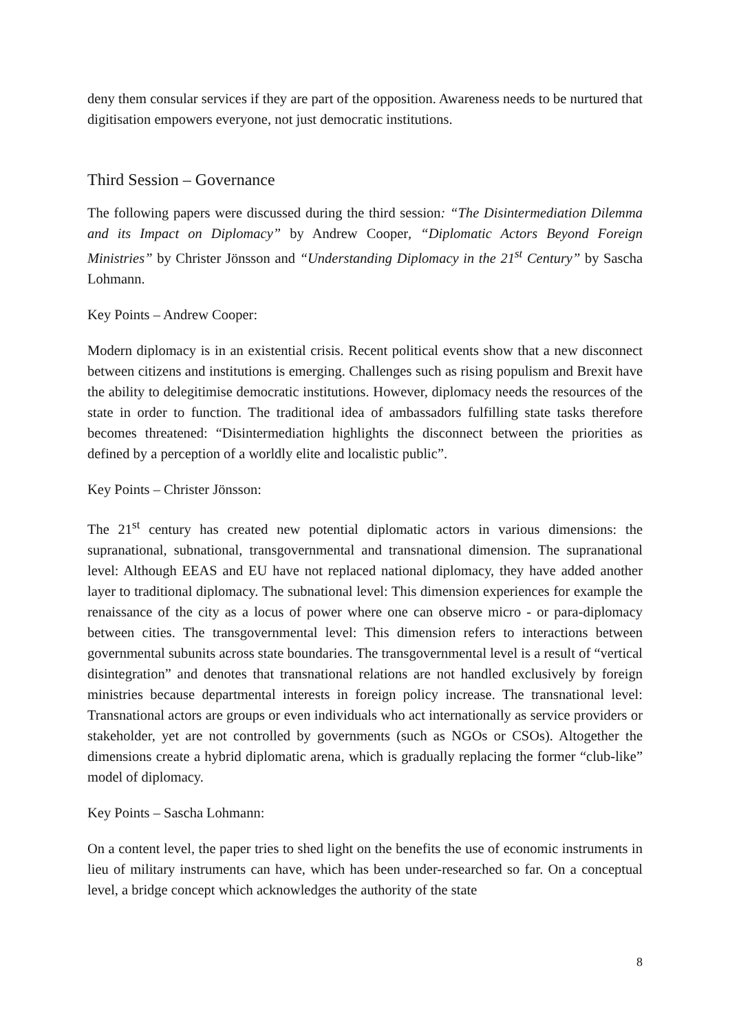deny them consular services if they are part of the opposition. Awareness needs to be nurtured that digitisation empowers everyone, not just democratic institutions.
Third Session – Governance
The following papers were discussed during the third session: “The Disintermediation Dilemma and its Impact on Diplomacy” by Andrew Cooper, “Diplomatic Actors Beyond Foreign Ministries” by Christer Jönsson and “Understanding Diplomacy in the 21<sup>st</sup> Century” by Sascha Lohmann.
Key Points – Andrew Cooper:
Modern diplomacy is in an existential crisis. Recent political events show that a new disconnect between citizens and institutions is emerging. Challenges such as rising populism and Brexit have the ability to delegitimise democratic institutions. However, diplomacy needs the resources of the state in order to function. The traditional idea of ambassadors fulfilling state tasks therefore becomes threatened: “Disintermediation highlights the disconnect between the priorities as defined by a perception of a worldly elite and localistic public”.
Key Points – Christer Jönsson:
The 21<sup>st</sup> century has created new potential diplomatic actors in various dimensions: the supranational, subnational, transgovernmental and transnational dimension. The supranational level: Although EEAS and EU have not replaced national diplomacy, they have added another layer to traditional diplomacy. The subnational level: This dimension experiences for example the renaissance of the city as a locus of power where one can observe micro - or para-diplomacy between cities. The transgovernmental level: This dimension refers to interactions between governmental subunits across state boundaries. The transgovernmental level is a result of “vertical disintegration” and denotes that transnational relations are not handled exclusively by foreign ministries because departmental interests in foreign policy increase. The transnational level: Transnational actors are groups or even individuals who act internationally as service providers or stakeholder, yet are not controlled by governments (such as NGOs or CSOs). Altogether the dimensions create a hybrid diplomatic arena, which is gradually replacing the former “club-like” model of diplomacy.
Key Points – Sascha Lohmann:
On a content level, the paper tries to shed light on the benefits the use of economic instruments in lieu of military instruments can have, which has been under-researched so far. On a conceptual level, a bridge concept which acknowledges the authority of the state
8